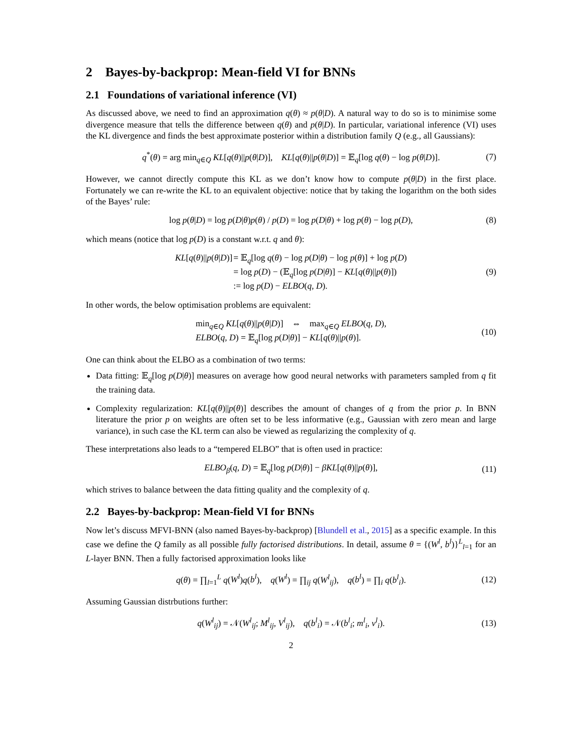2 Bayes-by-backprop: Mean-field VI for BNNs
2.1 Foundations of variational inference (VI)
As discussed above, we need to find an approximation q(θ) ≈ p(θ|D). A natural way to do so is to minimise some divergence measure that tells the difference between q(θ) and p(θ|D). In particular, variational inference (VI) uses the KL divergence and finds the best approximate posterior within a distribution family Q (e.g., all Gaussians):
q<sup>*</sup>(θ) = arg min<sub>q∈Q</sub> KL[q(θ)||p(θ|D)], KL[q(θ)||p(θ|D)] = 𝔼<sub>q</sub>[log q(θ) − log p(θ|D)]. (7)
However, we cannot directly compute this KL as we don’t know how to compute p(θ|D) in the first place. Fortunately we can re-write the KL to an equivalent objective: notice that by taking the logarithm on the both sides of the Bayes’ rule:
log p(θ|D) = log p(D|θ)p(θ) / p(D) = log p(D|θ) + log p(θ) − log p(D), (8)
which means (notice that log p(D) is a constant w.r.t. q and θ):
KL[q(θ)||p(θ|D)]
= 𝔼<sub>q</sub>[log q(θ) − log p(D|θ) − log p(θ)] + log p(D)
= log p(D) − (𝔼<sub>q</sub>[log p(D|θ)] − KL[q(θ)||p(θ)])
:= log p(D) − ELBO(q, D).
(9)
In other words, the below optimisation problems are equivalent:
min<sub>q∈Q</sub> KL[q(θ)||p(θ|D)] ⇔ max<sub>q∈Q</sub> ELBO(q, D),
ELBO(q, D) = 𝔼<sub>q</sub>[log p(D|θ)] − KL[q(θ)||p(θ)].
(10)
One can think about the ELBO as a combination of two terms:
Data fitting: 𝔼<sub>q</sub>[log p(D|θ)] measures on average how good neural networks with parameters sampled from q fit the training data.
Complexity regularization: KL[q(θ)||p(θ)] describes the amount of changes of q from the prior p. In BNN literature the prior p on weights are often set to be less informative (e.g., Gaussian with zero mean and large variance), in such case the KL term can also be viewed as regularizing the complexity of q.
These interpretations also leads to a “tempered ELBO” that is often used in practice:
ELBO<sub>β</sub>(q, D) = 𝔼<sub>q</sub>[log p(D|θ)] − βKL[q(θ)||p(θ)], (11)
which strives to balance between the data fitting quality and the complexity of q.
2.2 Bayes-by-backprop: Mean-field VI for BNNs
Now let’s discuss MFVI-BNN (also named Bayes-by-backprop) [Blundell et al., 2015] as a specific example. In this case we define the Q family as all possible fully factorised distributions. In detail, assume θ = {(W<sup>l</sup>, b<sup>l</sup>)}<sup>L</sup><sub>l=1</sub> for an L-layer BNN. Then a fully factorised approximation looks like
q(θ) = ∏<sub>l=1</sub><sup>L</sup> q(W<sup>l</sup>)q(b<sup>l</sup>), q(W<sup>l</sup>) = ∏<sub>ij</sub> q(W<sup>l</sup><sub>ij</sub>), q(b<sup>l</sup>) = ∏<sub>i</sub> q(b<sup>l</sup><sub>i</sub>). (12)
Assuming Gaussian distrbutions further:
q(W<sup>l</sup><sub>ij</sub>) = 𝒩(W<sup>l</sup><sub>ij</sub>; M<sup>l</sup><sub>ij</sub>, V<sup>l</sup><sub>ij</sub>), q(b<sup>l</sup><sub>i</sub>) = 𝒩(b<sup>l</sup><sub>i</sub>; m<sup>l</sup><sub>i</sub>, v<sup>l</sup><sub>i</sub>). (13)
2